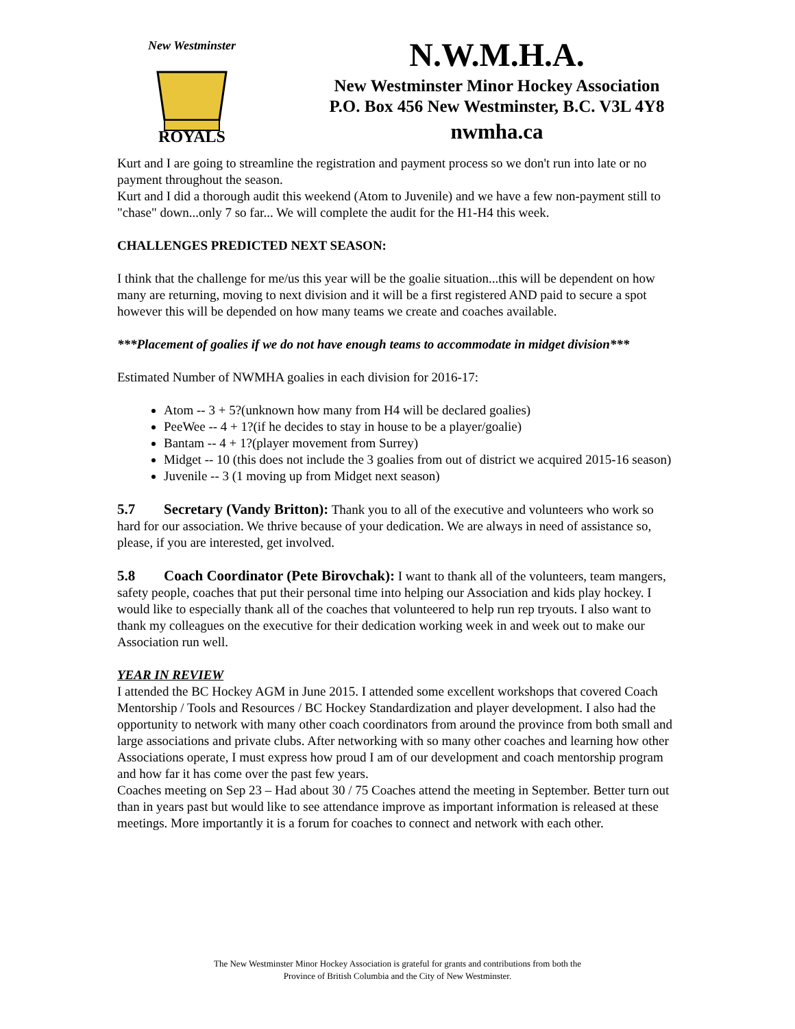New Westminster
ROYALS
N.W.M.H.A.
New Westminster Minor Hockey Association
P.O. Box 456 New Westminster, B.C. V3L 4Y8
nwmha.ca
Kurt and I are going to streamline the registration and payment process so we don't run into late or no payment throughout the season.
Kurt and I did a thorough audit this weekend (Atom to Juvenile) and we have a few non-payment still to "chase" down...only 7 so far... We will complete the audit for the H1-H4 this week.
CHALLENGES PREDICTED NEXT SEASON:
I think that the challenge for me/us this year will be the goalie situation...this will be dependent on how many are returning, moving to next division and it will be a first registered AND paid to secure a spot however this will be depended on how many teams we create and coaches available.
***Placement of goalies if we do not have enough teams to accommodate in midget division***
Estimated Number of NWMHA goalies in each division for 2016-17:
Atom -- 3 + 5?(unknown how many from H4 will be declared goalies)
PeeWee -- 4 + 1?(if he decides to stay in house to be a player/goalie)
Bantam -- 4 + 1?(player movement from Surrey)
Midget -- 10 (this does not include the 3 goalies from out of district we acquired 2015-16 season)
Juvenile -- 3 (1 moving up from Midget next season)
5.7 Secretary (Vandy Britton): Thank you to all of the executive and volunteers who work so hard for our association. We thrive because of your dedication. We are always in need of assistance so, please, if you are interested, get involved.
5.8 Coach Coordinator (Pete Birovchak): I want to thank all of the volunteers, team mangers, safety people, coaches that put their personal time into helping our Association and kids play hockey. I would like to especially thank all of the coaches that volunteered to help run rep tryouts. I also want to thank my colleagues on the executive for their dedication working week in and week out to make our Association run well.
YEAR IN REVIEW
I attended the BC Hockey AGM in June 2015. I attended some excellent workshops that covered Coach Mentorship / Tools and Resources / BC Hockey Standardization and player development. I also had the opportunity to network with many other coach coordinators from around the province from both small and large associations and private clubs. After networking with so many other coaches and learning how other Associations operate, I must express how proud I am of our development and coach mentorship program and how far it has come over the past few years.
Coaches meeting on Sep 23 – Had about 30 / 75 Coaches attend the meeting in September. Better turn out than in years past but would like to see attendance improve as important information is released at these meetings. More importantly it is a forum for coaches to connect and network with each other.
The New Westminster Minor Hockey Association is grateful for grants and contributions from both the
Province of British Columbia and the City of New Westminster.